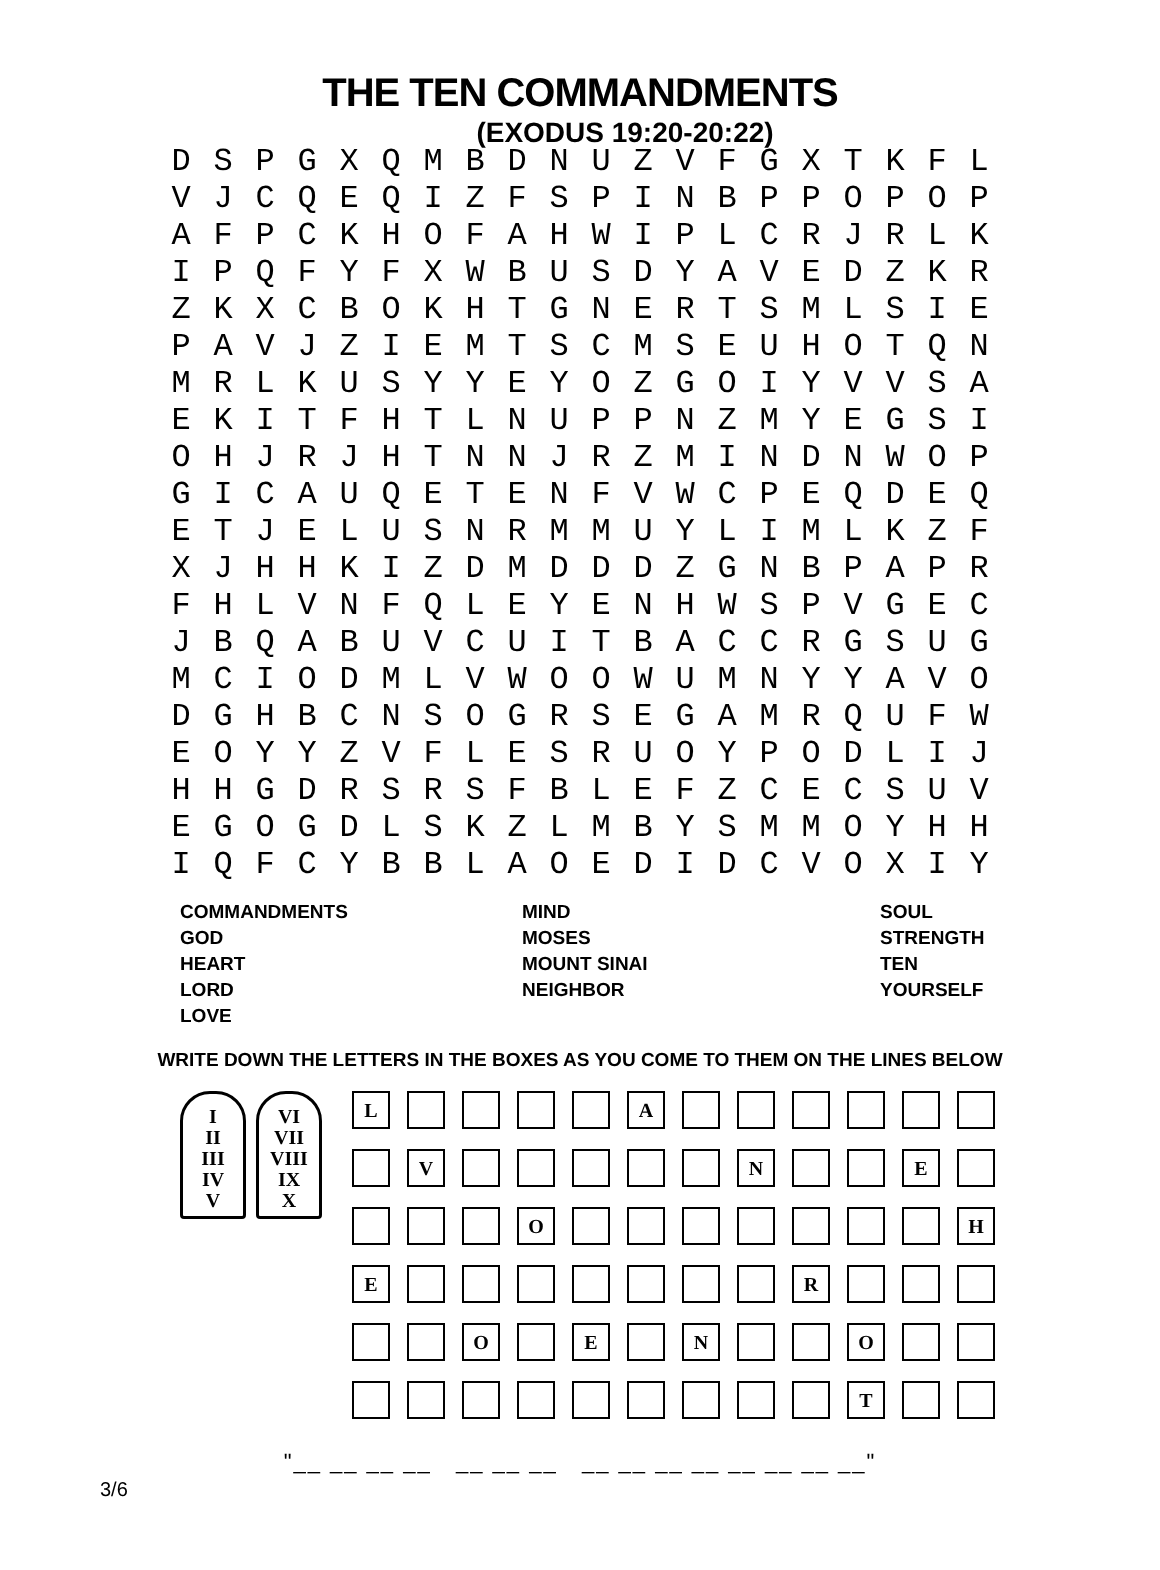THE TEN COMMANDMENTS
(EXODUS 19:20-20:22)
| D | S | P | G | X | Q | M | B | D | N | U | Z | V | F | G | X | T | K | F | L |
| V | J | C | Q | E | Q | I | Z | F | S | P | I | N | B | P | P | O | P | O | P |
| A | F | P | C | K | H | O | F | A | H | W | I | P | L | C | R | J | R | L | K |
| I | P | Q | F | Y | F | X | W | B | U | S | D | Y | A | V | E | D | Z | K | R |
| Z | K | X | C | B | O | K | H | T | G | N | E | R | T | S | M | L | S | I | E |
| P | A | V | J | Z | I | E | M | T | S | C | M | S | E | U | H | O | T | Q | N |
| M | R | L | K | U | S | Y | Y | E | Y | O | Z | G | O | I | Y | V | V | S | A |
| E | K | I | T | F | H | T | L | N | U | P | P | N | Z | M | Y | E | G | S | I |
| O | H | J | R | J | H | T | N | N | J | R | Z | M | I | N | D | N | W | O | P |
| G | I | C | A | U | Q | E | T | E | N | F | V | W | C | P | E | Q | D | E | Q |
| E | T | J | E | L | U | S | N | R | M | M | U | Y | L | I | M | L | K | Z | F |
| X | J | H | H | K | I | Z | D | M | D | D | D | Z | G | N | B | P | A | P | R |
| F | H | L | V | N | F | Q | L | E | Y | E | N | H | W | S | P | V | G | E | C |
| J | B | Q | A | B | U | V | C | U | I | T | B | A | C | C | R | G | S | U | G |
| M | C | I | O | D | M | L | V | W | O | O | W | U | M | N | Y | Y | A | V | O |
| D | G | H | B | C | N | S | O | G | R | S | E | G | A | M | R | Q | U | F | W |
| E | O | Y | Y | Z | V | F | L | E | S | R | U | O | Y | P | O | D | L | I | J |
| H | H | G | D | R | S | R | S | F | B | L | E | F | Z | C | E | C | S | U | V |
| E | G | O | G | D | L | S | K | Z | L | M | B | Y | S | M | M | O | Y | H | H |
| I | Q | F | C | Y | B | B | L | A | O | E | D | I | D | C | V | O | X | I | Y |
| COMMANDMENTS GOD HEART LORD LOVE | MIND MOSES MOUNT SINAI NEIGHBOR | SOUL STRENGTH TEN YOURSELF |
WRITE DOWN THE LETTERS IN THE BOXES AS YOU COME TO THEM ON THE LINES BELOW
I
II
III
IV
V
VI
VII
VIII
IX
X
L A
V N E
O H
E R
O E N O
T
"__ __ __ __ __ __ __ __ __ __ __ __ __ __ __"
3/6